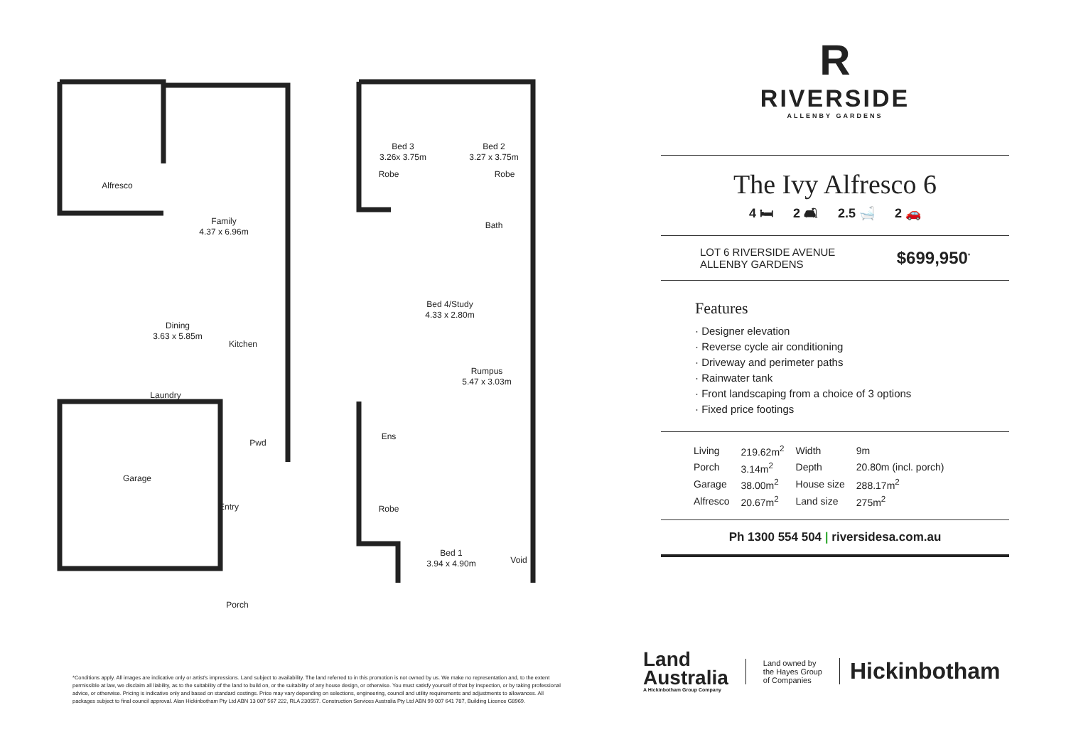Alfresco
Family
4.37 x 6.96m
Dining
3.63 x 5.85m
Kitchen
Laundry
Garage
Entry
Pwd
Porch
Bed 3
3.26x 3.75m
Bed 2
3.27 x 3.75m
Robe
Robe
Bath
Bed 4/Study
4.33 x 2.80m
Rumpus
5.47 x 3.03m
Ens
Robe
Bed 1
3.94 x 4.90m
Void
R
RIVERSIDE
ALLENBY GARDENS
The Ivy Alfresco 6
4 🛏 2 🛋 2.5 🛁 2 🚗
LOT 6 RIVERSIDE AVENUE
ALLENBY GARDENS
$699,950<sup>*</sup>
Features
· Designer elevation
· Reverse cycle air conditioning
· Driveway and perimeter paths
· Rainwater tank
· Front landscaping from a choice of 3 options
· Fixed price footings
| Living | 219.62m<sup>2</sup> | Width | 9m |
| Porch | 3.14m<sup>2</sup> | Depth | 20.80m (incl. porch) |
| Garage | 38.00m<sup>2</sup> | House size | 288.17m<sup>2</sup> |
| Alfresco | 20.67m<sup>2</sup> | Land size | 275m<sup>2</sup> |
Ph 1300 554 504 | riversidesa.com.au
*Conditions apply. All images are indicative only or artist's impressions. Land subject to availability. The land referred to in this promotion is not owned by us. We make no representation and, to the extent permissible at law, we disclaim all liability, as to the suitability of the land to build on, or the suitability of any house design, or otherwise. You must satisfy yourself of that by inspection, or by taking professional advice, or otherwise. Pricing is indicative only and based on standard costings. Price may vary depending on selections, engineering, council and utility requirements and adjustments to allowances. All packages subject to final council approval. Alan Hickinbotham Pty Ltd ABN 13 007 567 222, RLA 230557. Construction Services Australia Pty Ltd ABN 99 007 641 787, Building Licence G8969.
Land
Australia
A Hickinbotham Group Company
Land owned by
the Hayes Group
of Companies
Hickinbotham